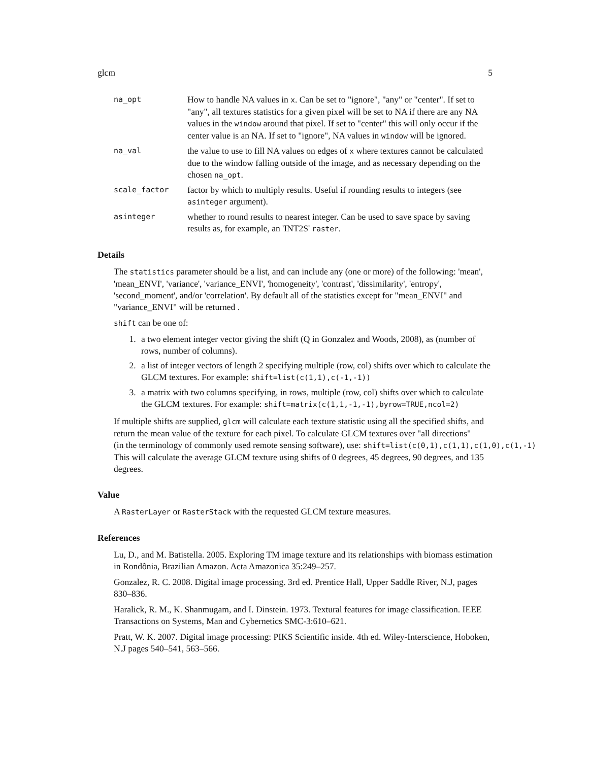glcm 5
na_opt
How to handle NA values in x. Can be set to "ignore", "any" or "center". If set to "any", all textures statistics for a given pixel will be set to NA if there are any NA values in the window around that pixel. If set to "center" this will only occur if the center value is an NA. If set to "ignore", NA values in window will be ignored.
na_val
the value to use to fill NA values on edges of x where textures cannot be calculated due to the window falling outside of the image, and as necessary depending on the chosen na_opt.
scale_factor
factor by which to multiply results. Useful if rounding results to integers (see asinteger argument).
asinteger
whether to round results to nearest integer. Can be used to save space by saving results as, for example, an 'INT2S' raster.
Details
The statistics parameter should be a list, and can include any (one or more) of the following: 'mean', 'mean_ENVI', 'variance', 'variance_ENVI', 'homogeneity', 'contrast', 'dissimilarity', 'entropy', 'second_moment', and/or 'correlation'. By default all of the statistics except for "mean_ENVI" and "variance_ENVI" will be returned .
shift can be one of:
1. a two element integer vector giving the shift (Q in Gonzalez and Woods, 2008), as (number of rows, number of columns).
2. a list of integer vectors of length 2 specifying multiple (row, col) shifts over which to calculate the GLCM textures. For example: shift=list(c(1,1),c(-1,-1))
3. a matrix with two columns specifying, in rows, multiple (row, col) shifts over which to calculate the GLCM textures. For example: shift=matrix(c(1,1,-1,-1),byrow=TRUE,ncol=2)
If multiple shifts are supplied, glcm will calculate each texture statistic using all the specified shifts, and return the mean value of the texture for each pixel. To calculate GLCM textures over "all directions" (in the terminology of commonly used remote sensing software), use: shift=list(c(0,1),c(1,1),c(1,0),c(1,-1) This will calculate the average GLCM texture using shifts of 0 degrees, 45 degrees, 90 degrees, and 135 degrees.
Value
A RasterLayer or RasterStack with the requested GLCM texture measures.
References
Lu, D., and M. Batistella. 2005. Exploring TM image texture and its relationships with biomass estimation in Rondônia, Brazilian Amazon. Acta Amazonica 35:249–257.
Gonzalez, R. C. 2008. Digital image processing. 3rd ed. Prentice Hall, Upper Saddle River, N.J, pages 830–836.
Haralick, R. M., K. Shanmugam, and I. Dinstein. 1973. Textural features for image classification. IEEE Transactions on Systems, Man and Cybernetics SMC-3:610–621.
Pratt, W. K. 2007. Digital image processing: PIKS Scientific inside. 4th ed. Wiley-Interscience, Hoboken, N.J pages 540–541, 563–566.